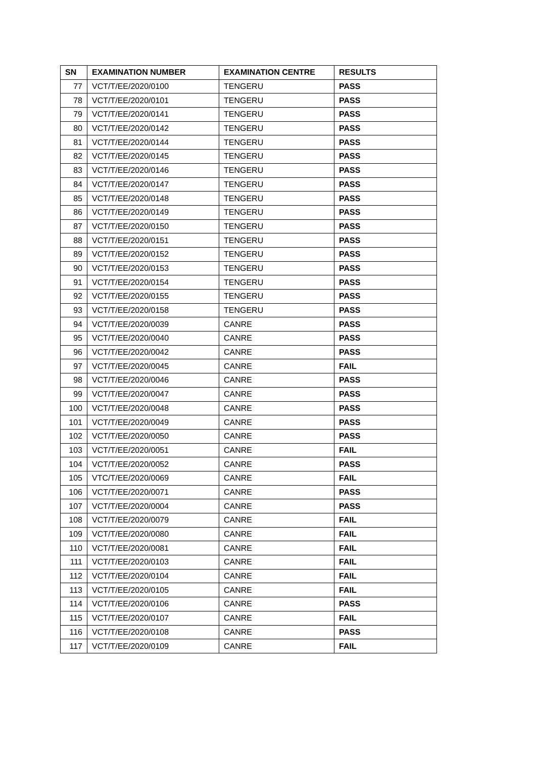| SN | EXAMINATION NUMBER | EXAMINATION CENTRE | RESULTS |
| --- | --- | --- | --- |
| 77 | VCT/T/EE/2020/0100 | TENGERU | PASS |
| 78 | VCT/T/EE/2020/0101 | TENGERU | PASS |
| 79 | VCT/T/EE/2020/0141 | TENGERU | PASS |
| 80 | VCT/T/EE/2020/0142 | TENGERU | PASS |
| 81 | VCT/T/EE/2020/0144 | TENGERU | PASS |
| 82 | VCT/T/EE/2020/0145 | TENGERU | PASS |
| 83 | VCT/T/EE/2020/0146 | TENGERU | PASS |
| 84 | VCT/T/EE/2020/0147 | TENGERU | PASS |
| 85 | VCT/T/EE/2020/0148 | TENGERU | PASS |
| 86 | VCT/T/EE/2020/0149 | TENGERU | PASS |
| 87 | VCT/T/EE/2020/0150 | TENGERU | PASS |
| 88 | VCT/T/EE/2020/0151 | TENGERU | PASS |
| 89 | VCT/T/EE/2020/0152 | TENGERU | PASS |
| 90 | VCT/T/EE/2020/0153 | TENGERU | PASS |
| 91 | VCT/T/EE/2020/0154 | TENGERU | PASS |
| 92 | VCT/T/EE/2020/0155 | TENGERU | PASS |
| 93 | VCT/T/EE/2020/0158 | TENGERU | PASS |
| 94 | VCT/T/EE/2020/0039 | CANRE | PASS |
| 95 | VCT/T/EE/2020/0040 | CANRE | PASS |
| 96 | VCT/T/EE/2020/0042 | CANRE | PASS |
| 97 | VCT/T/EE/2020/0045 | CANRE | FAIL |
| 98 | VCT/T/EE/2020/0046 | CANRE | PASS |
| 99 | VCT/T/EE/2020/0047 | CANRE | PASS |
| 100 | VCT/T/EE/2020/0048 | CANRE | PASS |
| 101 | VCT/T/EE/2020/0049 | CANRE | PASS |
| 102 | VCT/T/EE/2020/0050 | CANRE | PASS |
| 103 | VCT/T/EE/2020/0051 | CANRE | FAIL |
| 104 | VCT/T/EE/2020/0052 | CANRE | PASS |
| 105 | VTC/T/EE/2020/0069 | CANRE | FAIL |
| 106 | VCT/T/EE/2020/0071 | CANRE | PASS |
| 107 | VCT/T/EE/2020/0004 | CANRE | PASS |
| 108 | VCT/T/EE/2020/0079 | CANRE | FAIL |
| 109 | VCT/T/EE/2020/0080 | CANRE | FAIL |
| 110 | VCT/T/EE/2020/0081 | CANRE | FAIL |
| 111 | VCT/T/EE/2020/0103 | CANRE | FAIL |
| 112 | VCT/T/EE/2020/0104 | CANRE | FAIL |
| 113 | VCT/T/EE/2020/0105 | CANRE | FAIL |
| 114 | VCT/T/EE/2020/0106 | CANRE | PASS |
| 115 | VCT/T/EE/2020/0107 | CANRE | FAIL |
| 116 | VCT/T/EE/2020/0108 | CANRE | PASS |
| 117 | VCT/T/EE/2020/0109 | CANRE | FAIL |